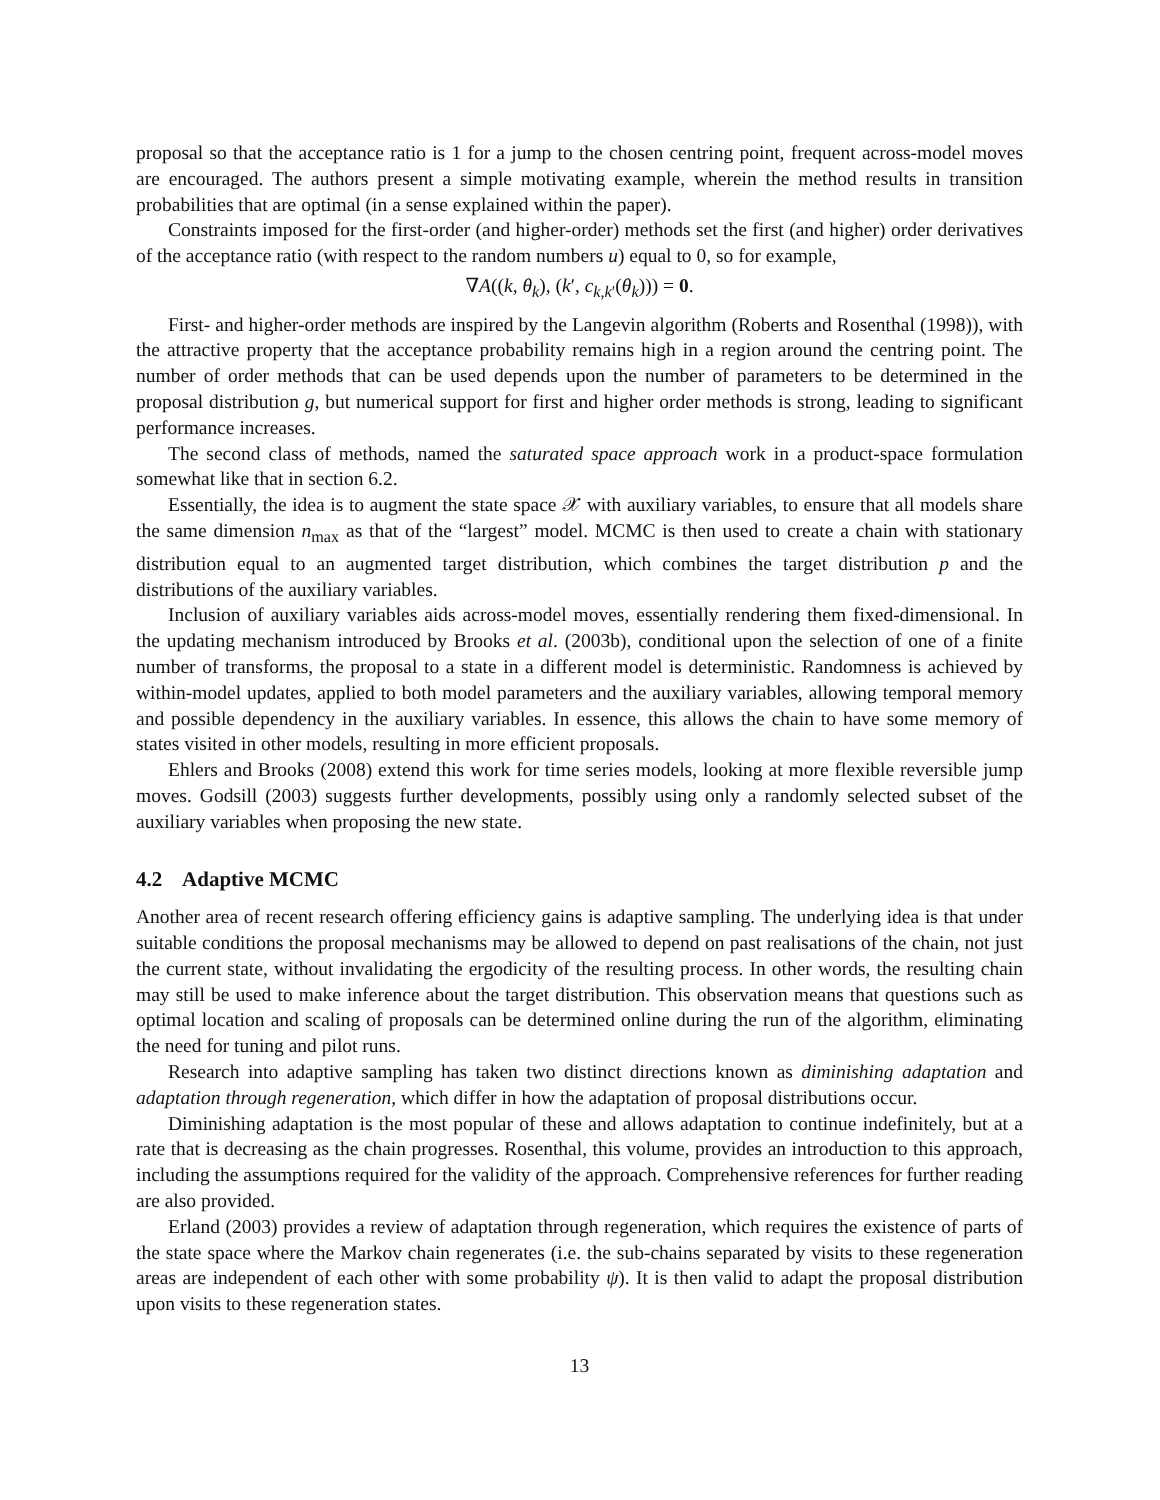proposal so that the acceptance ratio is 1 for a jump to the chosen centring point, frequent across-model moves are encouraged. The authors present a simple motivating example, wherein the method results in transition probabilities that are optimal (in a sense explained within the paper).
Constraints imposed for the first-order (and higher-order) methods set the first (and higher) order derivatives of the acceptance ratio (with respect to the random numbers u) equal to 0, so for example,
∇A((k, θ<sub>k</sub>), (k′, c<sub>k,k′</sub>(θ<sub>k</sub>))) = 0.
First- and higher-order methods are inspired by the Langevin algorithm (Roberts and Rosenthal (1998)), with the attractive property that the acceptance probability remains high in a region around the centring point. The number of order methods that can be used depends upon the number of parameters to be determined in the proposal distribution g, but numerical support for first and higher order methods is strong, leading to significant performance increases.
The second class of methods, named the saturated space approach work in a product-space formulation somewhat like that in section 6.2.
Essentially, the idea is to augment the state space 𝒳 with auxiliary variables, to ensure that all models share the same dimension n<sub>max</sub> as that of the “largest” model. MCMC is then used to create a chain with stationary distribution equal to an augmented target distribution, which combines the target distribution p and the distributions of the auxiliary variables.
Inclusion of auxiliary variables aids across-model moves, essentially rendering them fixed-dimensional. In the updating mechanism introduced by Brooks et al. (2003b), conditional upon the selection of one of a finite number of transforms, the proposal to a state in a different model is deterministic. Randomness is achieved by within-model updates, applied to both model parameters and the auxiliary variables, allowing temporal memory and possible dependency in the auxiliary variables. In essence, this allows the chain to have some memory of states visited in other models, resulting in more efficient proposals.
Ehlers and Brooks (2008) extend this work for time series models, looking at more flexible reversible jump moves. Godsill (2003) suggests further developments, possibly using only a randomly selected subset of the auxiliary variables when proposing the new state.
4.2 Adaptive MCMC
Another area of recent research offering efficiency gains is adaptive sampling. The underlying idea is that under suitable conditions the proposal mechanisms may be allowed to depend on past realisations of the chain, not just the current state, without invalidating the ergodicity of the resulting process. In other words, the resulting chain may still be used to make inference about the target distribution. This observation means that questions such as optimal location and scaling of proposals can be determined online during the run of the algorithm, eliminating the need for tuning and pilot runs.
Research into adaptive sampling has taken two distinct directions known as diminishing adaptation and adaptation through regeneration, which differ in how the adaptation of proposal distributions occur.
Diminishing adaptation is the most popular of these and allows adaptation to continue indefinitely, but at a rate that is decreasing as the chain progresses. Rosenthal, this volume, provides an introduction to this approach, including the assumptions required for the validity of the approach. Comprehensive references for further reading are also provided.
Erland (2003) provides a review of adaptation through regeneration, which requires the existence of parts of the state space where the Markov chain regenerates (i.e. the sub-chains separated by visits to these regeneration areas are independent of each other with some probability ψ). It is then valid to adapt the proposal distribution upon visits to these regeneration states.
13